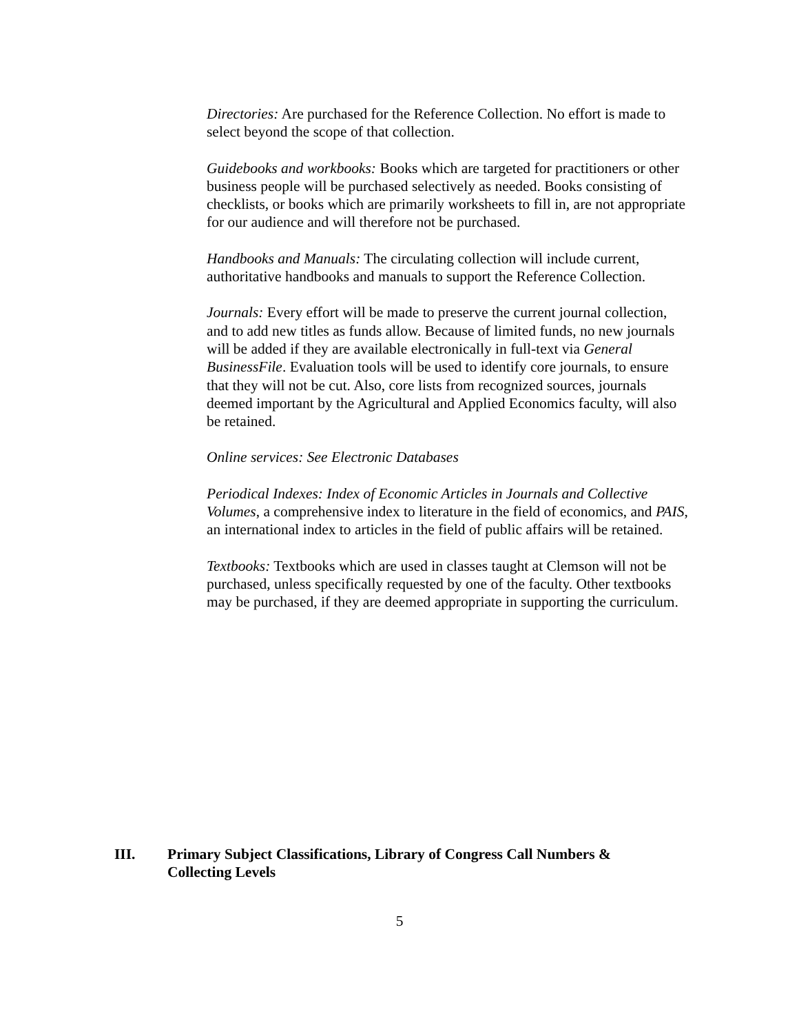Directories: Are purchased for the Reference Collection. No effort is made to select beyond the scope of that collection.
Guidebooks and workbooks: Books which are targeted for practitioners or other business people will be purchased selectively as needed. Books consisting of checklists, or books which are primarily worksheets to fill in, are not appropriate for our audience and will therefore not be purchased.
Handbooks and Manuals: The circulating collection will include current, authoritative handbooks and manuals to support the Reference Collection.
Journals: Every effort will be made to preserve the current journal collection, and to add new titles as funds allow. Because of limited funds, no new journals will be added if they are available electronically in full-text via General BusinessFile. Evaluation tools will be used to identify core journals, to ensure that they will not be cut. Also, core lists from recognized sources, journals deemed important by the Agricultural and Applied Economics faculty, will also be retained.
Online services: See Electronic Databases
Periodical Indexes: Index of Economic Articles in Journals and Collective Volumes, a comprehensive index to literature in the field of economics, and PAIS, an international index to articles in the field of public affairs will be retained.
Textbooks: Textbooks which are used in classes taught at Clemson will not be purchased, unless specifically requested by one of the faculty. Other textbooks may be purchased, if they are deemed appropriate in supporting the curriculum.
III. Primary Subject Classifications, Library of Congress Call Numbers &
Collecting Levels
5